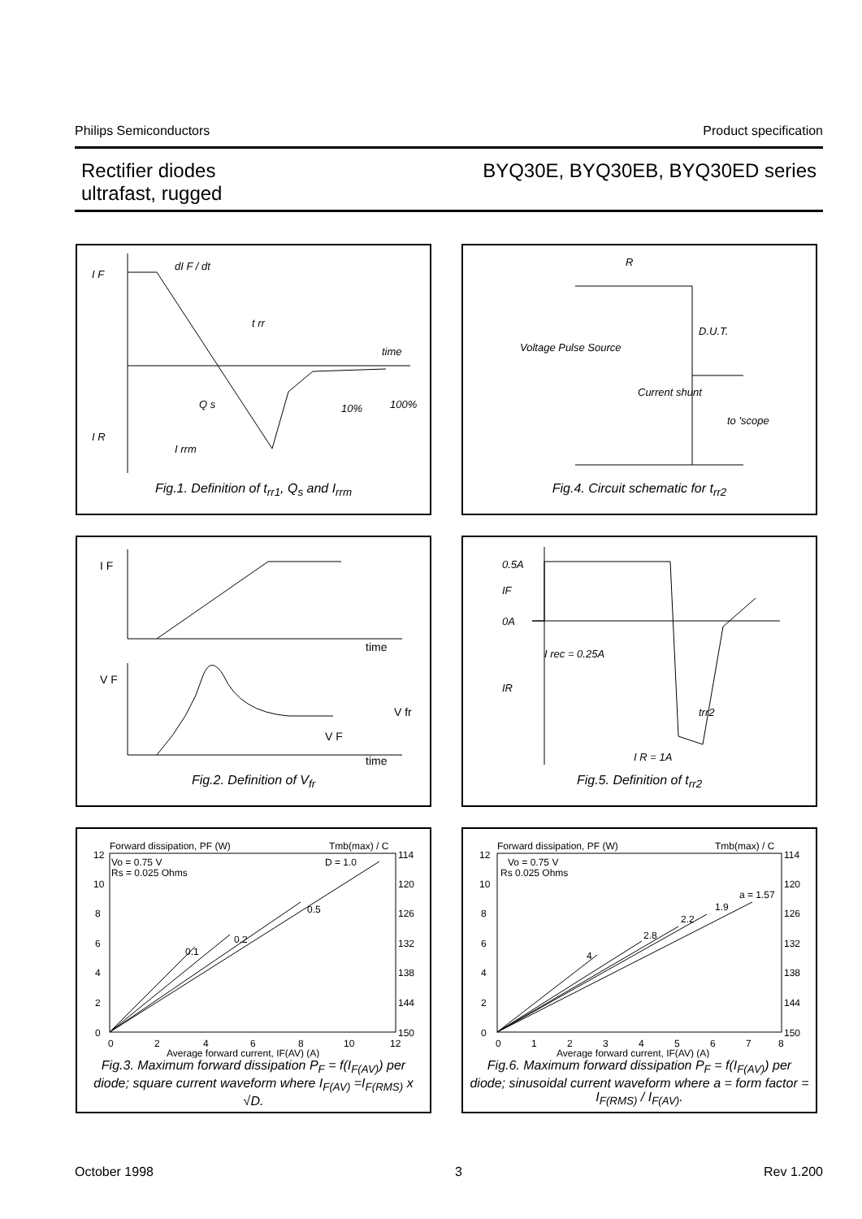Philips Semiconductors Product specification
Rectifier diodes
ultrafast, rugged
BYQ30E, BYQ30EB, BYQ30ED series
I F
I R
dI F / dt
t rr
Q s
I rrm
time
10%
100%
Fig.1. Definition of t<sub>rr1</sub>, Q<sub>s</sub> and I<sub>rrm</sub>
R
D.U.T.
Voltage Pulse Source
Current shunt
to 'scope
Fig.4. Circuit schematic for t<sub>rr2</sub>
I F
time
V F
V fr
V F
time
Fig.2. Definition of V<sub>fr</sub>
0.5A
IF
0A
I rec = 0.25A
IR
trr2
I R = 1A
Fig.5. Definition of t<sub>rr2</sub>
Forward dissipation, PF (W)
Tmb(max) / C
Vo = 0.75 V
Rs = 0.025 Ohms
D = 1.0
0.5
0.2
0.1
12
10
8
6
4
2
0
114
120
126
132
138
144
150
0
2
4
6
8
10
12
Average forward current, IF(AV) (A)
Fig.3. Maximum forward dissipation P<sub>F</sub> = f(I<sub>F(AV)</sub>) per diode; square current waveform where I<sub>F(AV)</sub> =I<sub>F(RMS)</sub> x √D.
Forward dissipation, PF (W)
Tmb(max) / C
Vo = 0.75 V
Rs 0.025 Ohms
a = 1.57
1.9
2.2
2.8
4
12
10
8
6
4
2
0
114
120
126
132
138
144
150
0
1
2
3
4
5
6
7
8
Average forward current, IF(AV) (A)
Fig.6. Maximum forward dissipation P<sub>F</sub> = f(I<sub>F(AV)</sub>) per diode; sinusoidal current waveform where a = form factor = I<sub>F(RMS)</sub> / I<sub>F(AV)</sub>.
October 1998 3 Rev 1.200